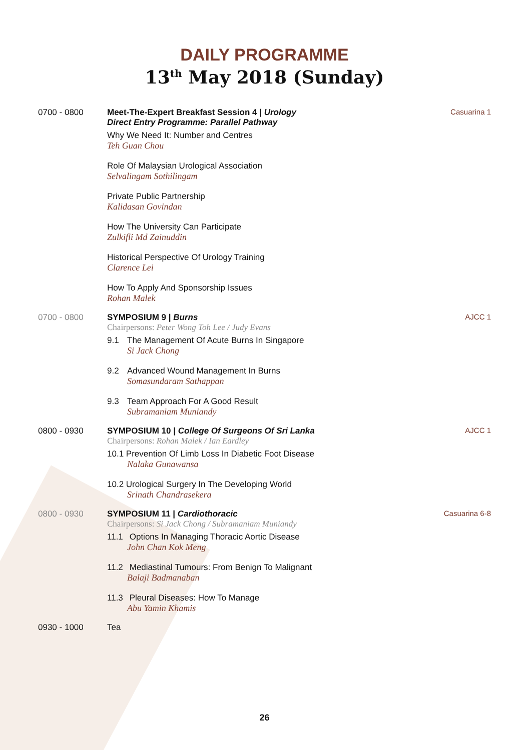DAILY PROGRAMME
13<sup>th</sup> May 2018 (Sunday)
0700 - 0800 Meet-The-Expert Breakfast Session 4 | Urology
Direct Entry Programme: Parallel Pathway
Why We Need It: Number and Centres
Teh Guan Chou
Role Of Malaysian Urological Association
Selvalingam Sothilingam
Private Public Partnership
Kalidasan Govindan
How The University Can Participate
Zulkifli Md Zainuddin
Historical Perspective Of Urology Training
Clarence Lei
How To Apply And Sponsorship Issues
Rohan Malek
Casuarina 1
0700 - 0800 SYMPOSIUM 9 | Burns
Chairpersons: Peter Wong Toh Lee / Judy Evans
9.1 The Management Of Acute Burns In Singapore
Si Jack Chong
9.2 Advanced Wound Management In Burns
Somasundaram Sathappan
9.3 Team Approach For A Good Result
Subramaniam Muniandy
AJCC 1
0800 - 0930 SYMPOSIUM 10 | College Of Surgeons Of Sri Lanka
Chairpersons: Rohan Malek / Ian Eardley
10.1 Prevention Of Limb Loss In Diabetic Foot Disease
Nalaka Gunawansa
10.2 Urological Surgery In The Developing World
Srinath Chandrasekera
AJCC 1
0800 - 0930 SYMPOSIUM 11 | Cardiothoracic
Chairpersons: Si Jack Chong / Subramaniam Muniandy
11.1 Options In Managing Thoracic Aortic Disease
John Chan Kok Meng
11.2 Mediastinal Tumours: From Benign To Malignant
Balaji Badmanaban
11.3 Pleural Diseases: How To Manage
Abu Yamin Khamis
Casuarina 6-8
0930 - 1000 Tea
26